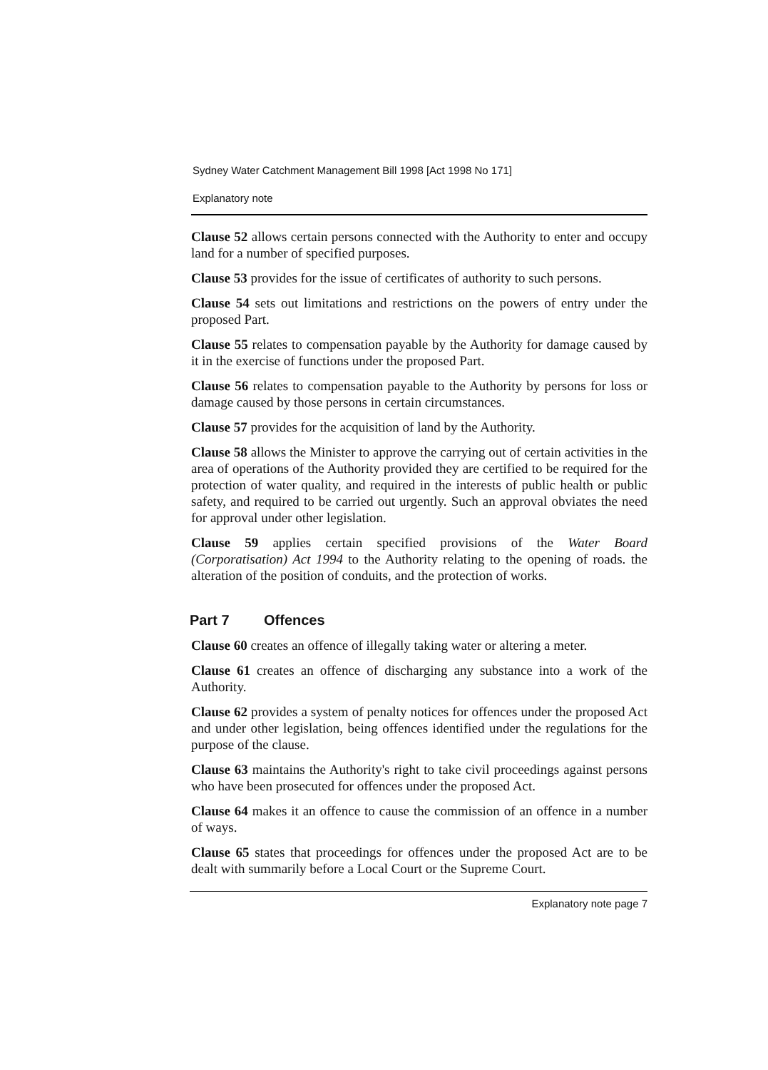Sydney Water Catchment Management Bill 1998 [Act 1998 No 171]
Explanatory note
Clause 52 allows certain persons connected with the Authority to enter and occupy land for a number of specified purposes.
Clause 53 provides for the issue of certificates of authority to such persons.
Clause 54 sets out limitations and restrictions on the powers of entry under the proposed Part.
Clause 55 relates to compensation payable by the Authority for damage caused by it in the exercise of functions under the proposed Part.
Clause 56 relates to compensation payable to the Authority by persons for loss or damage caused by those persons in certain circumstances.
Clause 57 provides for the acquisition of land by the Authority.
Clause 58 allows the Minister to approve the carrying out of certain activities in the area of operations of the Authority provided they are certified to be required for the protection of water quality, and required in the interests of public health or public safety, and required to be carried out urgently. Such an approval obviates the need for approval under other legislation.
Clause 59 applies certain specified provisions of the Water Board (Corporatisation) Act 1994 to the Authority relating to the opening of roads. the alteration of the position of conduits, and the protection of works.
Part 7 Offences
Clause 60 creates an offence of illegally taking water or altering a meter.
Clause 61 creates an offence of discharging any substance into a work of the Authority.
Clause 62 provides a system of penalty notices for offences under the proposed Act and under other legislation, being offences identified under the regulations for the purpose of the clause.
Clause 63 maintains the Authority's right to take civil proceedings against persons who have been prosecuted for offences under the proposed Act.
Clause 64 makes it an offence to cause the commission of an offence in a number of ways.
Clause 65 states that proceedings for offences under the proposed Act are to be dealt with summarily before a Local Court or the Supreme Court.
Explanatory note page 7